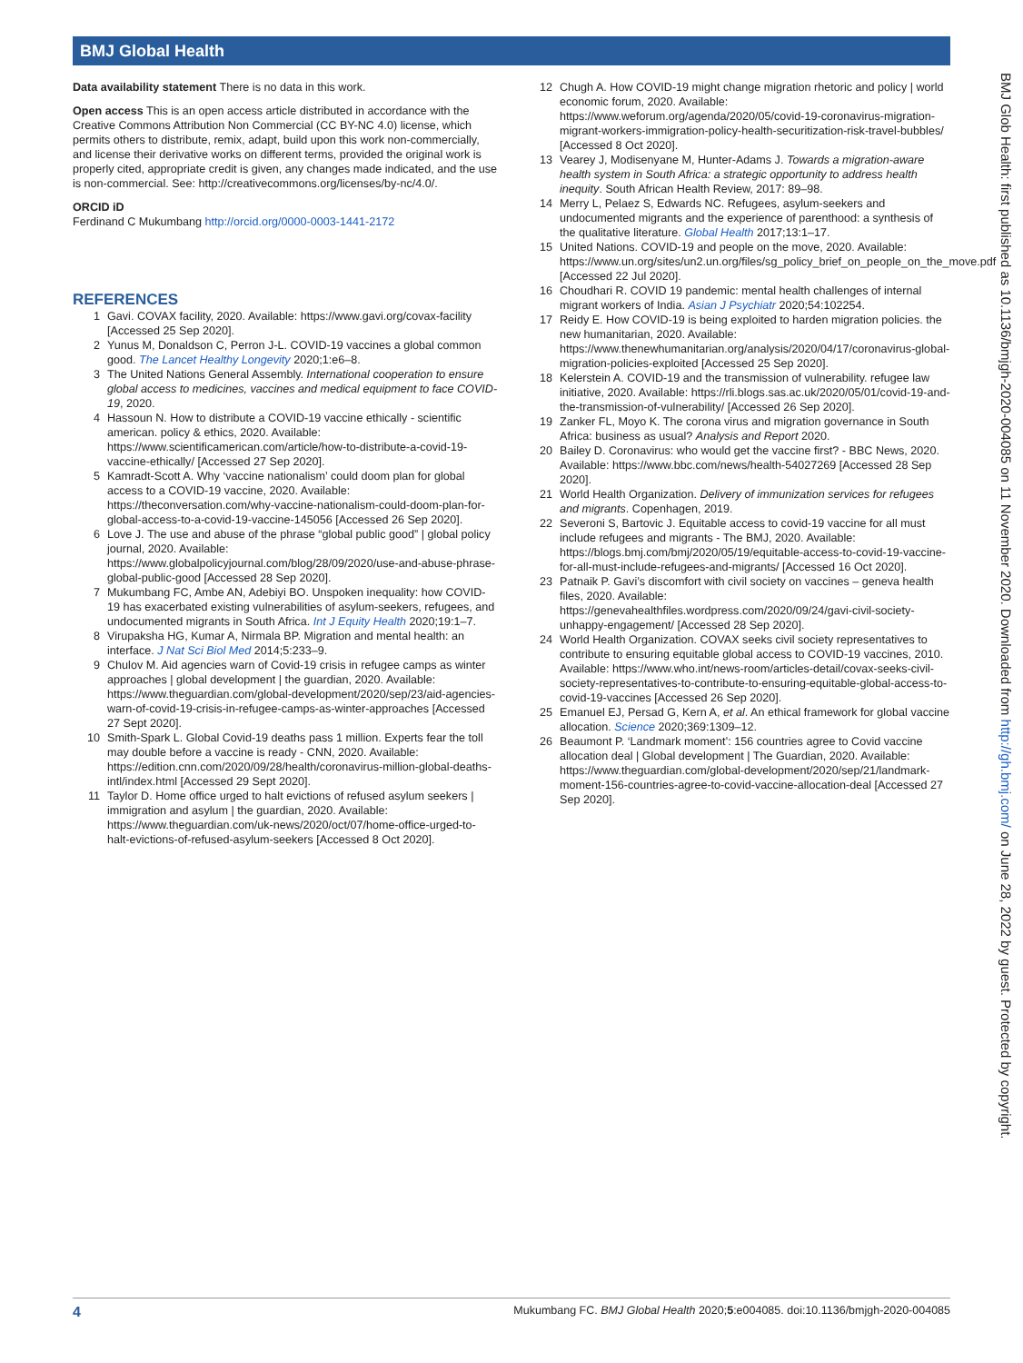BMJ Global Health
Data availability statement There is no data in this work.
Open access This is an open access article distributed in accordance with the Creative Commons Attribution Non Commercial (CC BY-NC 4.0) license, which permits others to distribute, remix, adapt, build upon this work non-commercially, and license their derivative works on different terms, provided the original work is properly cited, appropriate credit is given, any changes made indicated, and the use is non-commercial. See: http://creativecommons.org/licenses/by-nc/4.0/.
ORCID iD
Ferdinand C Mukumbang http://orcid.org/0000-0003-1441-2172
REFERENCES
1 Gavi. COVAX facility, 2020. Available: https://www.gavi.org/covax-facility [Accessed 25 Sep 2020].
2 Yunus M, Donaldson C, Perron J-L. COVID-19 vaccines a global common good. The Lancet Healthy Longevity 2020;1:e6–8.
3 The United Nations General Assembly. International cooperation to ensure global access to medicines, vaccines and medical equipment to face COVID-19, 2020.
4 Hassoun N. How to distribute a COVID-19 vaccine ethically - scientific american. policy & ethics, 2020. Available: https://www.scientificamerican.com/article/how-to-distribute-a-covid-19-vaccine-ethically/ [Accessed 27 Sep 2020].
5 Kamradt-Scott A. Why ‘vaccine nationalism’ could doom plan for global access to a COVID-19 vaccine, 2020. Available: https://theconversation.com/why-vaccine-nationalism-could-doom-plan-for-global-access-to-a-covid-19-vaccine-145056 [Accessed 26 Sep 2020].
6 Love J. The use and abuse of the phrase “global public good” | global policy journal, 2020. Available: https://www.globalpolicyjournal.com/blog/28/09/2020/use-and-abuse-phrase-global-public-good [Accessed 28 Sep 2020].
7 Mukumbang FC, Ambe AN, Adebiyi BO. Unspoken inequality: how COVID-19 has exacerbated existing vulnerabilities of asylum-seekers, refugees, and undocumented migrants in South Africa. Int J Equity Health 2020;19:1–7.
8 Virupaksha HG, Kumar A, Nirmala BP. Migration and mental health: an interface. J Nat Sci Biol Med 2014;5:233–9.
9 Chulov M. Aid agencies warn of Covid-19 crisis in refugee camps as winter approaches | global development | the guardian, 2020. Available: https://www.theguardian.com/global-development/2020/sep/23/aid-agencies-warn-of-covid-19-crisis-in-refugee-camps-as-winter-approaches [Accessed 27 Sept 2020].
10 Smith-Spark L. Global Covid-19 deaths pass 1 million. Experts fear the toll may double before a vaccine is ready - CNN, 2020. Available: https://edition.cnn.com/2020/09/28/health/coronavirus-million-global-deaths-intl/index.html [Accessed 29 Sept 2020].
11 Taylor D. Home office urged to halt evictions of refused asylum seekers | immigration and asylum | the guardian, 2020. Available: https://www.theguardian.com/uk-news/2020/oct/07/home-office-urged-to-halt-evictions-of-refused-asylum-seekers [Accessed 8 Oct 2020].
12 Chugh A. How COVID-19 might change migration rhetoric and policy | world economic forum, 2020. Available: https://www.weforum.org/agenda/2020/05/covid-19-coronavirus-migration-migrant-workers-immigration-policy-health-securitization-risk-travel-bubbles/ [Accessed 8 Oct 2020].
13 Vearey J, Modisenyane M, Hunter-Adams J. Towards a migration-aware health system in South Africa: a strategic opportunity to address health inequity. South African Health Review, 2017: 89–98.
14 Merry L, Pelaez S, Edwards NC. Refugees, asylum-seekers and undocumented migrants and the experience of parenthood: a synthesis of the qualitative literature. Global Health 2017;13:1–17.
15 United Nations. COVID-19 and people on the move, 2020. Available: https://www.un.org/sites/un2.un.org/files/sg_policy_brief_on_people_on_the_move.pdf [Accessed 22 Jul 2020].
16 Choudhari R. COVID 19 pandemic: mental health challenges of internal migrant workers of India. Asian J Psychiatr 2020;54:102254.
17 Reidy E. How COVID-19 is being exploited to harden migration policies. the new humanitarian, 2020. Available: https://www.thenewhumanitarian.org/analysis/2020/04/17/coronavirus-global-migration-policies-exploited [Accessed 25 Sep 2020].
18 Kelerstein A. COVID-19 and the transmission of vulnerability. refugee law initiative, 2020. Available: https://rli.blogs.sas.ac.uk/2020/05/01/covid-19-and-the-transmission-of-vulnerability/ [Accessed 26 Sep 2020].
19 Zanker FL, Moyo K. The corona virus and migration governance in South Africa: business as usual? Analysis and Report 2020.
20 Bailey D. Coronavirus: who would get the vaccine first? - BBC News, 2020. Available: https://www.bbc.com/news/health-54027269 [Accessed 28 Sep 2020].
21 World Health Organization. Delivery of immunization services for refugees and migrants. Copenhagen, 2019.
22 Severoni S, Bartovic J. Equitable access to covid-19 vaccine for all must include refugees and migrants - The BMJ, 2020. Available: https://blogs.bmj.com/bmj/2020/05/19/equitable-access-to-covid-19-vaccine-for-all-must-include-refugees-and-migrants/ [Accessed 16 Oct 2020].
23 Patnaik P. Gavi’s discomfort with civil society on vaccines – geneva health files, 2020. Available: https://genevahealthfiles.wordpress.com/2020/09/24/gavi-civil-society-unhappy-engagement/ [Accessed 28 Sep 2020].
24 World Health Organization. COVAX seeks civil society representatives to contribute to ensuring equitable global access to COVID-19 vaccines, 2010. Available: https://www.who.int/news-room/articles-detail/covax-seeks-civil-society-representatives-to-contribute-to-ensuring-equitable-global-access-to-covid-19-vaccines [Accessed 26 Sep 2020].
25 Emanuel EJ, Persad G, Kern A, et al. An ethical framework for global vaccine allocation. Science 2020;369:1309–12.
26 Beaumont P. ‘Landmark moment’: 156 countries agree to Covid vaccine allocation deal | Global development | The Guardian, 2020. Available: https://www.theguardian.com/global-development/2020/sep/21/landmark-moment-156-countries-agree-to-covid-vaccine-allocation-deal [Accessed 27 Sep 2020].
BMJ Glob Health: first published as 10.1136/bmjgh-2020-004085 on 11 November 2020. Downloaded from http://gh.bmj.com/ on June 28, 2022 by guest. Protected by copyright.
4 Mukumbang FC. BMJ Global Health 2020;5:e004085. doi:10.1136/bmjgh-2020-004085